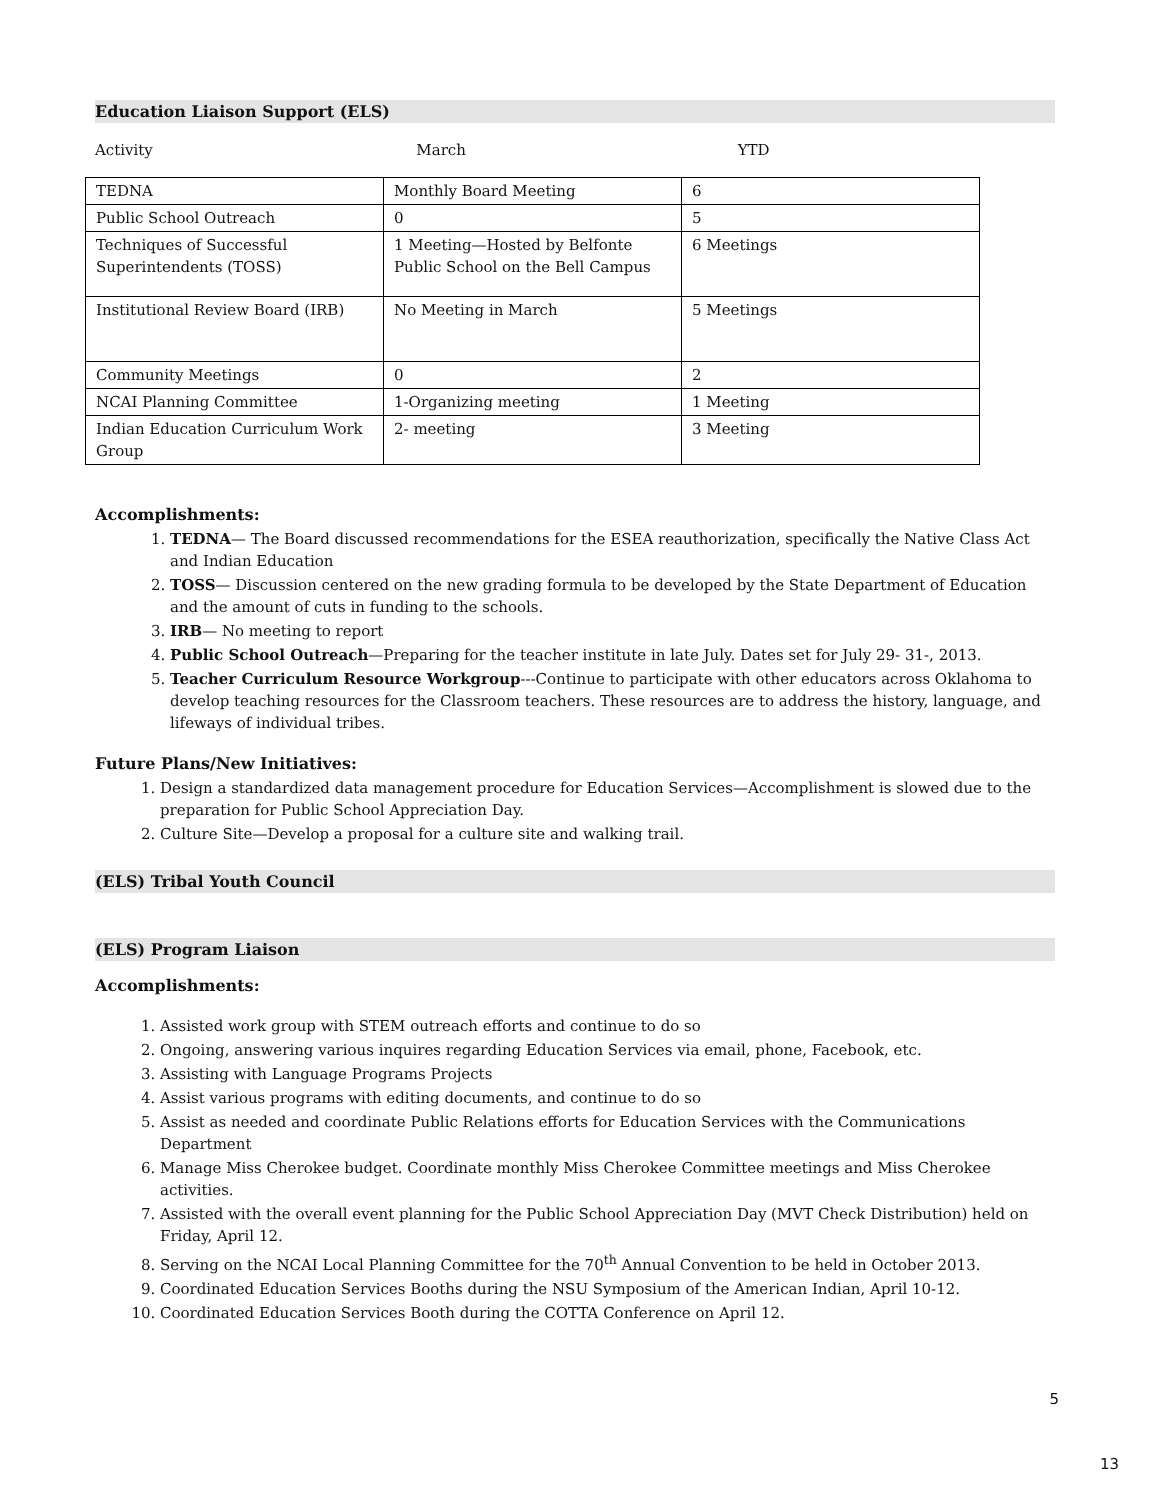Education Liaison Support (ELS)
Activity March YTD
| TEDNA | Monthly Board Meeting | 6 |
| Public School Outreach | 0 | 5 |
| Techniques of Successful Superintendents (TOSS) | 1 Meeting—Hosted by Belfonte Public School on the Bell Campus | 6 Meetings |
| Institutional Review Board (IRB) | No Meeting in March | 5 Meetings |
| Community Meetings | 0 | 2 |
| NCAI Planning Committee | 1-Organizing meeting | 1 Meeting |
| Indian Education Curriculum Work Group | 2- meeting | 3 Meeting |
Accomplishments:
1. TEDNA— The Board discussed recommendations for the ESEA reauthorization, specifically the Native Class Act and Indian Education
2. TOSS— Discussion centered on the new grading formula to be developed by the State Department of Education and the amount of cuts in funding to the schools.
3. IRB— No meeting to report
4. Public School Outreach—Preparing for the teacher institute in late July. Dates set for July 29- 31-, 2013.
5. Teacher Curriculum Resource Workgroup---Continue to participate with other educators across Oklahoma to develop teaching resources for the Classroom teachers. These resources are to address the history, language, and lifeways of individual tribes.
Future Plans/New Initiatives:
1. Design a standardized data management procedure for Education Services—Accomplishment is slowed due to the preparation for Public School Appreciation Day.
2. Culture Site—Develop a proposal for a culture site and walking trail.
(ELS) Tribal Youth Council
(ELS) Program Liaison
Accomplishments:
1. Assisted work group with STEM outreach efforts and continue to do so
2. Ongoing, answering various inquires regarding Education Services via email, phone, Facebook, etc.
3. Assisting with Language Programs Projects
4. Assist various programs with editing documents, and continue to do so
5. Assist as needed and coordinate Public Relations efforts for Education Services with the Communications Department
6. Manage Miss Cherokee budget. Coordinate monthly Miss Cherokee Committee meetings and Miss Cherokee activities.
7. Assisted with the overall event planning for the Public School Appreciation Day (MVT Check Distribution) held on Friday, April 12.
8. Serving on the NCAI Local Planning Committee for the 70<sup>th</sup> Annual Convention to be held in October 2013.
9. Coordinated Education Services Booths during the NSU Symposium of the American Indian, April 10-12.
10. Coordinated Education Services Booth during the COTTA Conference on April 12.
5
13